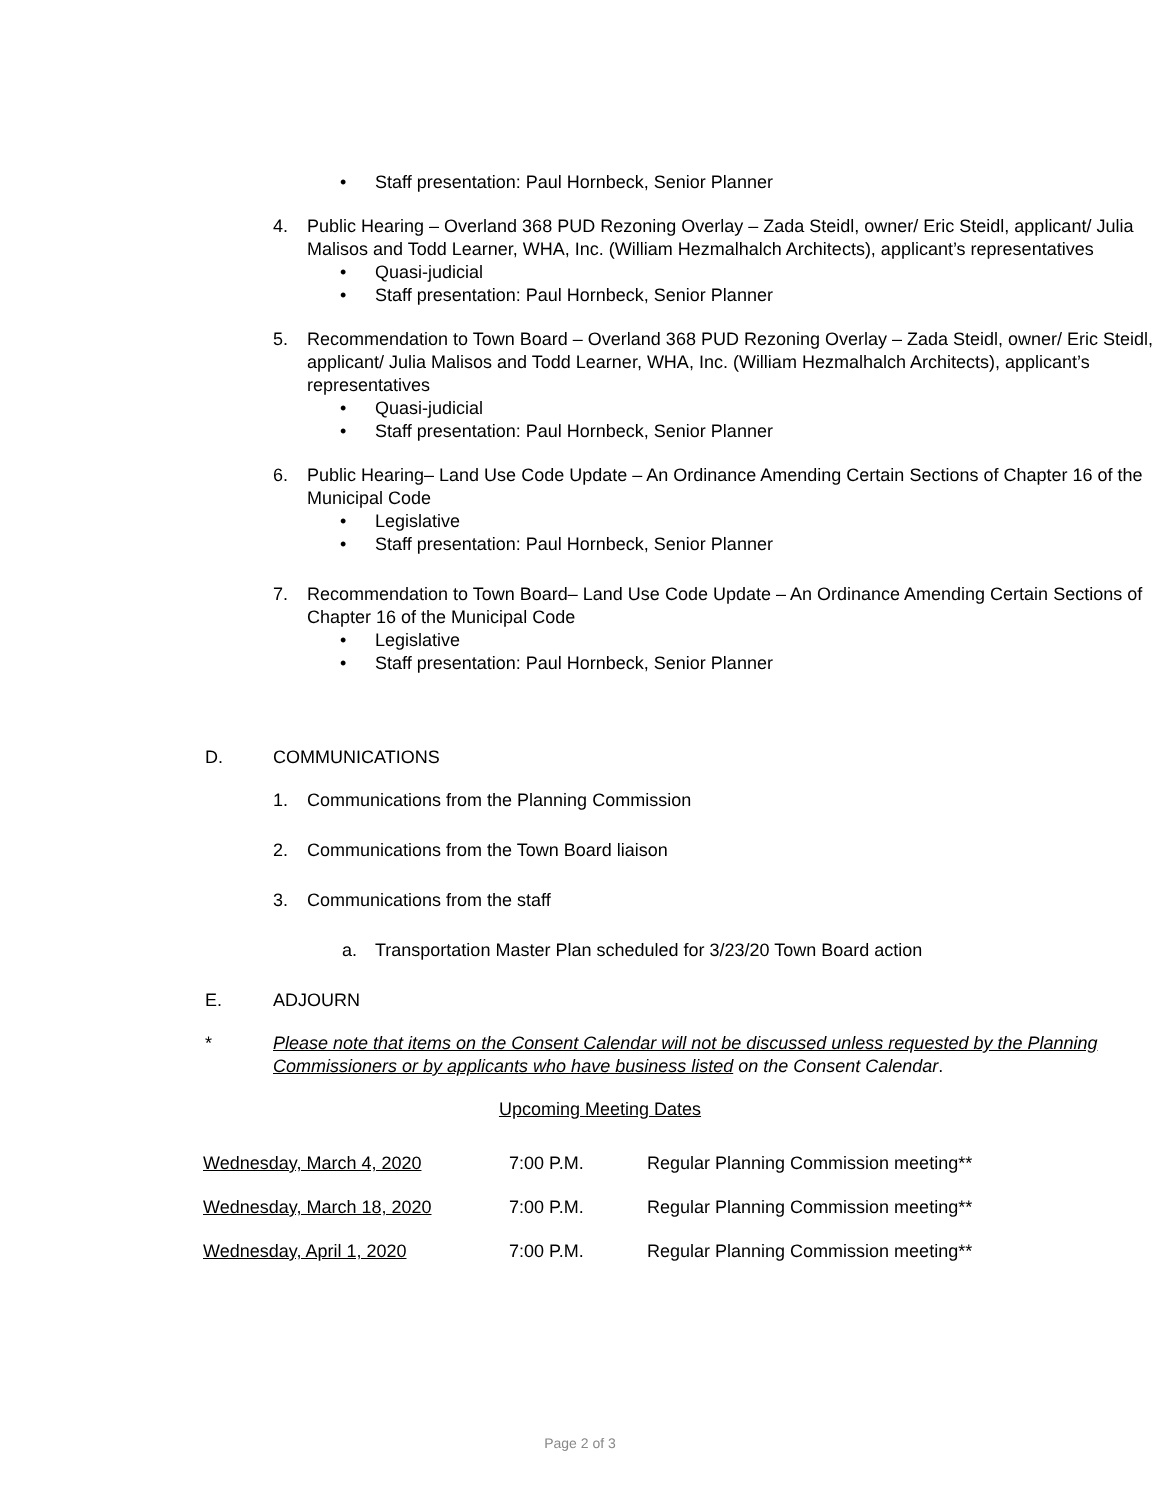• Staff presentation: Paul Hornbeck, Senior Planner
4. Public Hearing – Overland 368 PUD Rezoning Overlay – Zada Steidl, owner/ Eric Steidl, applicant/ Julia Malisos and Todd Learner, WHA, Inc. (William Hezmalhalch Architects), applicant’s representatives
• Quasi-judicial
• Staff presentation: Paul Hornbeck, Senior Planner
5. Recommendation to Town Board – Overland 368 PUD Rezoning Overlay – Zada Steidl, owner/ Eric Steidl, applicant/ Julia Malisos and Todd Learner, WHA, Inc. (William Hezmalhalch Architects), applicant’s representatives
• Quasi-judicial
• Staff presentation: Paul Hornbeck, Senior Planner
6. Public Hearing– Land Use Code Update – An Ordinance Amending Certain Sections of Chapter 16 of the Municipal Code
• Legislative
• Staff presentation: Paul Hornbeck, Senior Planner
7. Recommendation to Town Board– Land Use Code Update – An Ordinance Amending Certain Sections of Chapter 16 of the Municipal Code
• Legislative
• Staff presentation: Paul Hornbeck, Senior Planner
D. COMMUNICATIONS
1. Communications from the Planning Commission
2. Communications from the Town Board liaison
3. Communications from the staff
a. Transportation Master Plan scheduled for 3/23/20 Town Board action
E. ADJOURN
* Please note that items on the Consent Calendar will not be discussed unless requested by the Planning Commissioners or by applicants who have business listed on the Consent Calendar.
Upcoming Meeting Dates
| Wednesday, March 4, 2020 | 7:00 P.M. | Regular Planning Commission meeting** |
| Wednesday, March 18, 2020 | 7:00 P.M. | Regular Planning Commission meeting** |
| Wednesday, April 1, 2020 | 7:00 P.M. | Regular Planning Commission meeting** |
Page 2 of 3